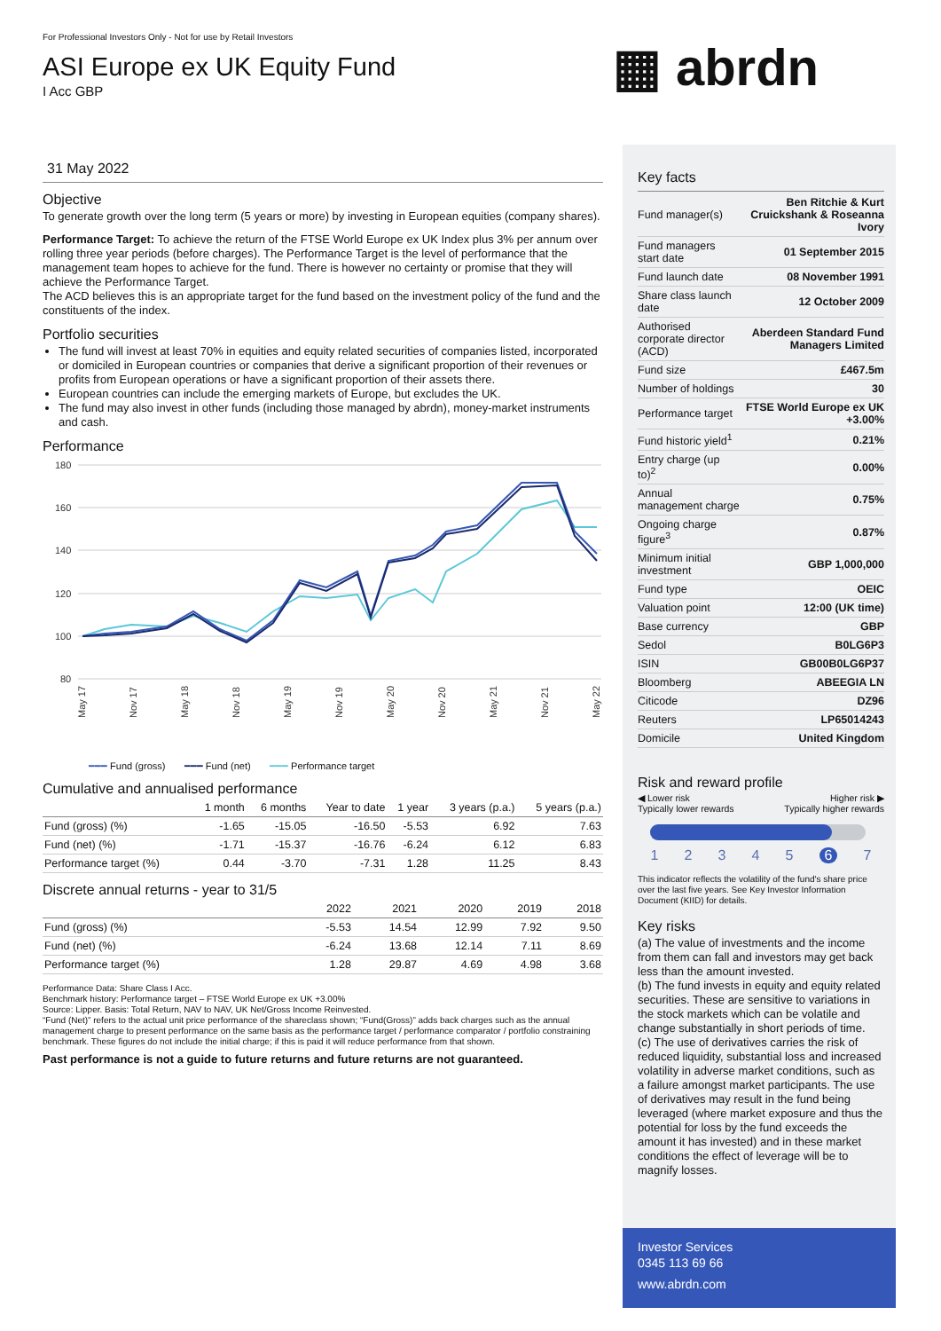For Professional Investors Only - Not for use by Retail Investors
ASI Europe ex UK Equity Fund
I Acc GBP
▦ abrdn
31 May 2022
Objective
To generate growth over the long term (5 years or more) by investing in European equities (company shares).
Performance Target: To achieve the return of the FTSE World Europe ex UK Index plus 3% per annum over rolling three year periods (before charges). The Performance Target is the level of performance that the management team hopes to achieve for the fund. There is however no certainty or promise that they will achieve the Performance Target.
The ACD believes this is an appropriate target for the fund based on the investment policy of the fund and the constituents of the index.
Portfolio securities
The fund will invest at least 70% in equities and equity related securities of companies listed, incorporated or domiciled in European countries or companies that derive a significant proportion of their revenues or profits from European operations or have a significant proportion of their assets there.
European countries can include the emerging markets of Europe, but excludes the UK.
The fund may also invest in other funds (including those managed by abrdn), money-market instruments and cash.
Performance
180
160
140
120
100
80
May 17
Nov 17
May 18
Nov 18
May 19
Nov 19
May 20
Nov 20
May 21
Nov 21
May 22
━━━ Fund (gross) ━━━ Fund (net) ━━━ Performance target
Cumulative and annualised performance
| | 1 month | 6 months | Year to date | 1 year | 3 years (p.a.) | 5 years (p.a.) |
| --- | --- | --- | --- | --- | --- | --- |
| Fund (gross) (%) | -1.65 | -15.05 | -16.50 | -5.53 | 6.92 | 7.63 |
| Fund (net) (%) | -1.71 | -15.37 | -16.76 | -6.24 | 6.12 | 6.83 |
| Performance target (%) | 0.44 | -3.70 | -7.31 | 1.28 | 11.25 | 8.43 |
Discrete annual returns - year to 31/5
| | 2022 | 2021 | 2020 | 2019 | 2018 |
| --- | --- | --- | --- | --- | --- |
| Fund (gross) (%) | -5.53 | 14.54 | 12.99 | 7.92 | 9.50 |
| Fund (net) (%) | -6.24 | 13.68 | 12.14 | 7.11 | 8.69 |
| Performance target (%) | 1.28 | 29.87 | 4.69 | 4.98 | 3.68 |
Performance Data: Share Class I Acc.
Benchmark history: Performance target – FTSE World Europe ex UK +3.00%
Source: Lipper. Basis: Total Return, NAV to NAV, UK Net/Gross Income Reinvested.
“Fund (Net)” refers to the actual unit price performance of the shareclass shown; “Fund(Gross)” adds back charges such as the annual management charge to present performance on the same basis as the performance target / performance comparator / portfolio constraining benchmark. These figures do not include the initial charge; if this is paid it will reduce performance from that shown.
Past performance is not a guide to future returns and future returns are not guaranteed.
Key facts
| Fund manager(s) | Ben Ritchie & Kurt Cruickshank & Roseanna Ivory |
| Fund managers start date | 01 September 2015 |
| Fund launch date | 08 November 1991 |
| Share class launch date | 12 October 2009 |
| Authorised corporate director (ACD) | Aberdeen Standard Fund Managers Limited |
| Fund size | £467.5m |
| Number of holdings | 30 |
| Performance target | FTSE World Europe ex UK +3.00% |
| Fund historic yield<sup>1</sup> | 0.21% |
| Entry charge (up to)<sup>2</sup> | 0.00% |
| Annual management charge | 0.75% |
| Ongoing charge figure<sup>3</sup> | 0.87% |
| Minimum initial investment | GBP 1,000,000 |
| Fund type | OEIC |
| Valuation point | 12:00 (UK time) |
| Base currency | GBP |
| Sedol | B0LG6P3 |
| ISIN | GB00B0LG6P37 |
| Bloomberg | ABEEGIA LN |
| Citicode | DZ96 |
| Reuters | LP65014243 |
| Domicile | United Kingdom |
Risk and reward profile
◀ Lower risk
Typically lower rewards
Higher risk ▶
Typically higher rewards
1234567
This indicator reflects the volatility of the fund's share price over the last five years. See Key Investor Information Document (KIID) for details.
Key risks
(a) The value of investments and the income from them can fall and investors may get back less than the amount invested.
(b) The fund invests in equity and equity related securities. These are sensitive to variations in the stock markets which can be volatile and change substantially in short periods of time.
(c) The use of derivatives carries the risk of reduced liquidity, substantial loss and increased volatility in adverse market conditions, such as a failure amongst market participants. The use of derivatives may result in the fund being leveraged (where market exposure and thus the potential for loss by the fund exceeds the amount it has invested) and in these market conditions the effect of leverage will be to magnify losses.
Investor Services
0345 113 69 66
www.abrdn.com